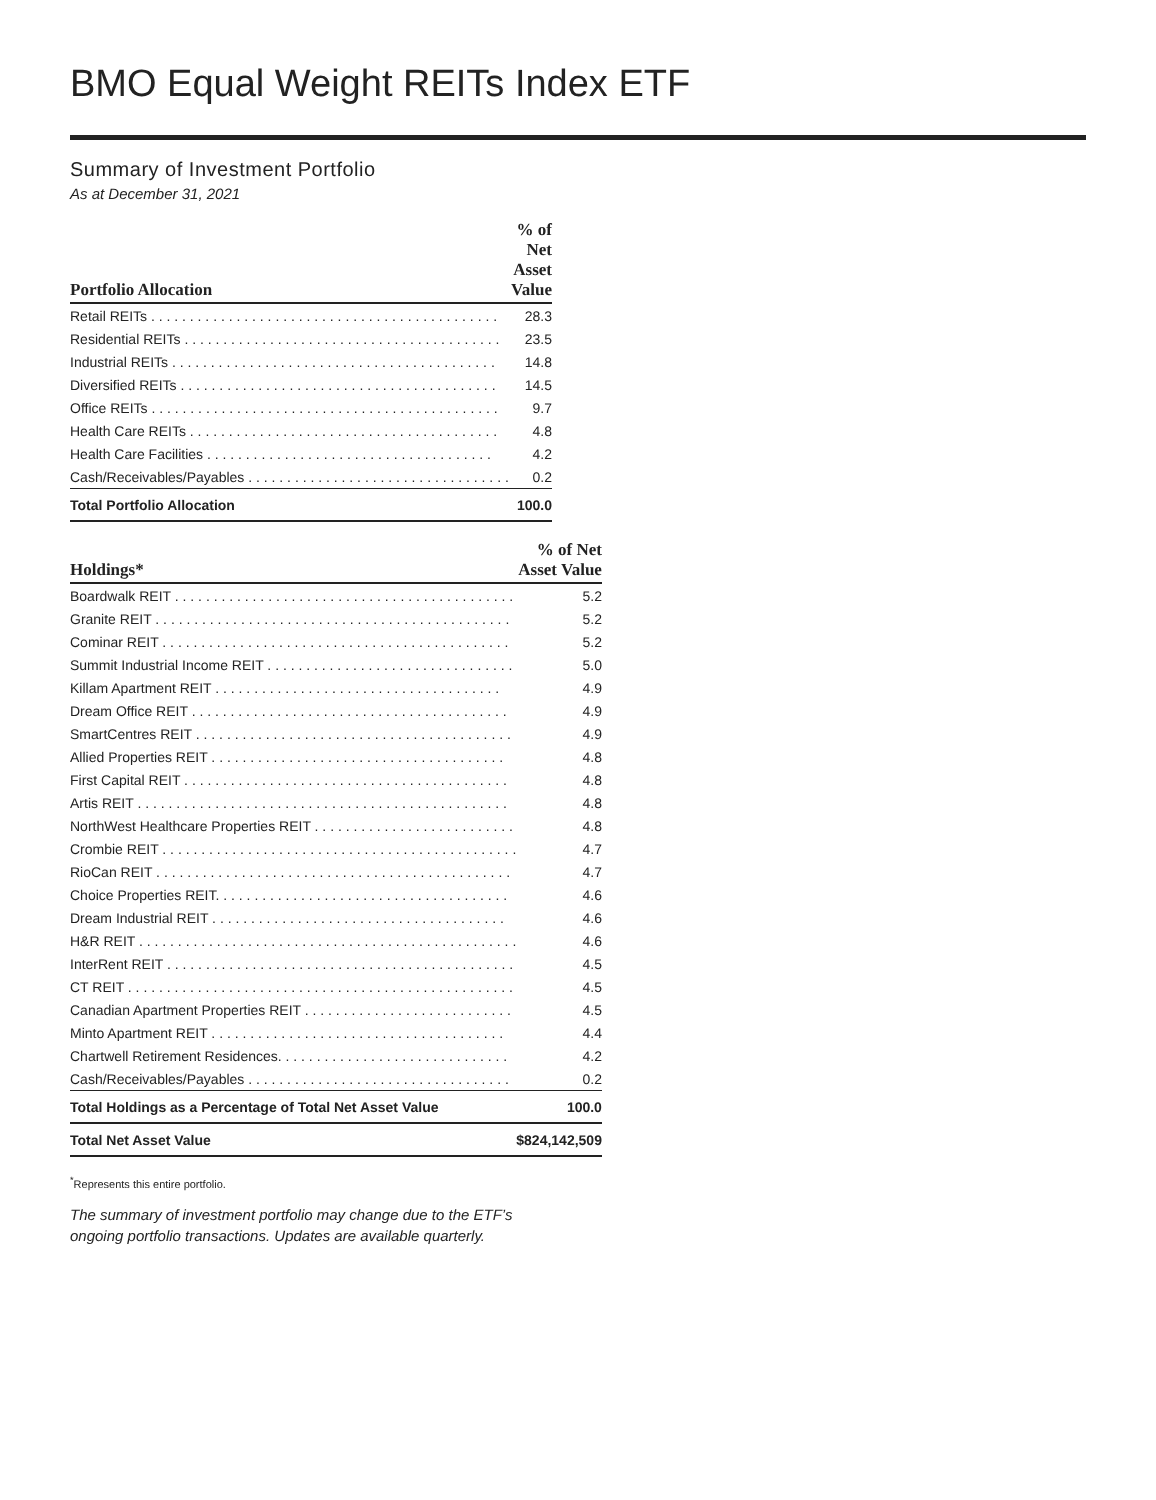BMO Equal Weight REITs Index ETF
Summary of Investment Portfolio
As at December 31, 2021
| | % of Net |
| --- | --- |
| Portfolio Allocation | Asset Value |
| Retail REITs . . . . . . . . . . . . . . . . . . . . . . . . . . . . . . . . . . . . . . . . . . . . . | 28.3 |
| Residential REITs . . . . . . . . . . . . . . . . . . . . . . . . . . . . . . . . . . . . . . . . . | 23.5 |
| Industrial REITs . . . . . . . . . . . . . . . . . . . . . . . . . . . . . . . . . . . . . . . . . . | 14.8 |
| Diversified REITs . . . . . . . . . . . . . . . . . . . . . . . . . . . . . . . . . . . . . . . . . | 14.5 |
| Office REITs . . . . . . . . . . . . . . . . . . . . . . . . . . . . . . . . . . . . . . . . . . . . . | 9.7 |
| Health Care REITs . . . . . . . . . . . . . . . . . . . . . . . . . . . . . . . . . . . . . . . . | 4.8 |
| Health Care Facilities . . . . . . . . . . . . . . . . . . . . . . . . . . . . . . . . . . . . . | 4.2 |
| Cash/Receivables/Payables . . . . . . . . . . . . . . . . . . . . . . . . . . . . . . . . . . | 0.2 |
| Total Portfolio Allocation | 100.0 |
| | % of Net |
| --- | --- |
| Holdings* | Asset Value |
| Boardwalk REIT . . . . . . . . . . . . . . . . . . . . . . . . . . . . . . . . . . . . . . . . . . . . | 5.2 |
| Granite REIT . . . . . . . . . . . . . . . . . . . . . . . . . . . . . . . . . . . . . . . . . . . . . . | 5.2 |
| Cominar REIT . . . . . . . . . . . . . . . . . . . . . . . . . . . . . . . . . . . . . . . . . . . . . | 5.2 |
| Summit Industrial Income REIT . . . . . . . . . . . . . . . . . . . . . . . . . . . . . . . . | 5.0 |
| Killam Apartment REIT . . . . . . . . . . . . . . . . . . . . . . . . . . . . . . . . . . . . . | 4.9 |
| Dream Office REIT . . . . . . . . . . . . . . . . . . . . . . . . . . . . . . . . . . . . . . . . . | 4.9 |
| SmartCentres REIT . . . . . . . . . . . . . . . . . . . . . . . . . . . . . . . . . . . . . . . . . | 4.9 |
| Allied Properties REIT . . . . . . . . . . . . . . . . . . . . . . . . . . . . . . . . . . . . . . | 4.8 |
| First Capital REIT . . . . . . . . . . . . . . . . . . . . . . . . . . . . . . . . . . . . . . . . . . | 4.8 |
| Artis REIT . . . . . . . . . . . . . . . . . . . . . . . . . . . . . . . . . . . . . . . . . . . . . . . . | 4.8 |
| NorthWest Healthcare Properties REIT . . . . . . . . . . . . . . . . . . . . . . . . . . | 4.8 |
| Crombie REIT . . . . . . . . . . . . . . . . . . . . . . . . . . . . . . . . . . . . . . . . . . . . . . | 4.7 |
| RioCan REIT . . . . . . . . . . . . . . . . . . . . . . . . . . . . . . . . . . . . . . . . . . . . . . | 4.7 |
| Choice Properties REIT. . . . . . . . . . . . . . . . . . . . . . . . . . . . . . . . . . . . . . | 4.6 |
| Dream Industrial REIT . . . . . . . . . . . . . . . . . . . . . . . . . . . . . . . . . . . . . . | 4.6 |
| H&R REIT . . . . . . . . . . . . . . . . . . . . . . . . . . . . . . . . . . . . . . . . . . . . . . . . . | 4.6 |
| InterRent REIT . . . . . . . . . . . . . . . . . . . . . . . . . . . . . . . . . . . . . . . . . . . . . | 4.5 |
| CT REIT . . . . . . . . . . . . . . . . . . . . . . . . . . . . . . . . . . . . . . . . . . . . . . . . . . | 4.5 |
| Canadian Apartment Properties REIT . . . . . . . . . . . . . . . . . . . . . . . . . . . | 4.5 |
| Minto Apartment REIT . . . . . . . . . . . . . . . . . . . . . . . . . . . . . . . . . . . . . . | 4.4 |
| Chartwell Retirement Residences. . . . . . . . . . . . . . . . . . . . . . . . . . . . . . | 4.2 |
| Cash/Receivables/Payables . . . . . . . . . . . . . . . . . . . . . . . . . . . . . . . . . . | 0.2 |
| Total Holdings as a Percentage of Total Net Asset Value | 100.0 |
| Total Net Asset Value | $824,142,509 |
<sup>*</sup> Represents this entire portfolio.
The summary of investment portfolio may change due to the ETF’s ongoing portfolio transactions. Updates are available quarterly.